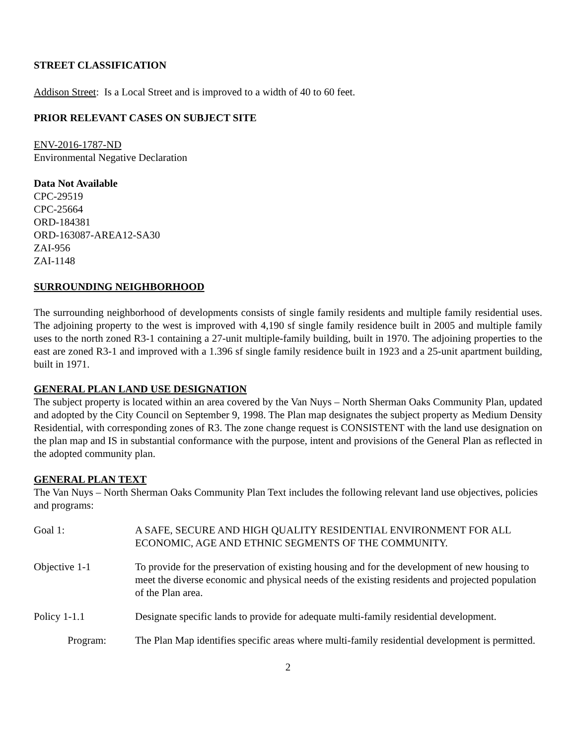STREET CLASSIFICATION
Addison Street: Is a Local Street and is improved to a width of 40 to 60 feet.
PRIOR RELEVANT CASES ON SUBJECT SITE
ENV-2016-1787-ND
Environmental Negative Declaration
Data Not Available
CPC-29519
CPC-25664
ORD-184381
ORD-163087-AREA12-SA30
ZAI-956
ZAI-1148
SURROUNDING NEIGHBORHOOD
The surrounding neighborhood of developments consists of single family residents and multiple family residential uses. The adjoining property to the west is improved with 4,190 sf single family residence built in 2005 and multiple family uses to the north zoned R3-1 containing a 27-unit multiple-family building, built in 1970. The adjoining properties to the east are zoned R3-1 and improved with a 1.396 sf single family residence built in 1923 and a 25-unit apartment building, built in 1971.
GENERAL PLAN LAND USE DESIGNATION
The subject property is located within an area covered by the Van Nuys – North Sherman Oaks Community Plan, updated and adopted by the City Council on September 9, 1998. The Plan map designates the subject property as Medium Density Residential, with corresponding zones of R3. The zone change request is CONSISTENT with the land use designation on the plan map and IS in substantial conformance with the purpose, intent and provisions of the General Plan as reflected in the adopted community plan.
GENERAL PLAN TEXT
The Van Nuys – North Sherman Oaks Community Plan Text includes the following relevant land use objectives, policies and programs:
Goal 1: A SAFE, SECURE AND HIGH QUALITY RESIDENTIAL ENVIRONMENT FOR ALL ECONOMIC, AGE AND ETHNIC SEGMENTS OF THE COMMUNITY.
Objective 1-1 To provide for the preservation of existing housing and for the development of new housing to meet the diverse economic and physical needs of the existing residents and projected population of the Plan area.
Policy 1-1.1 Designate specific lands to provide for adequate multi-family residential development.
Program: The Plan Map identifies specific areas where multi-family residential development is permitted.
2